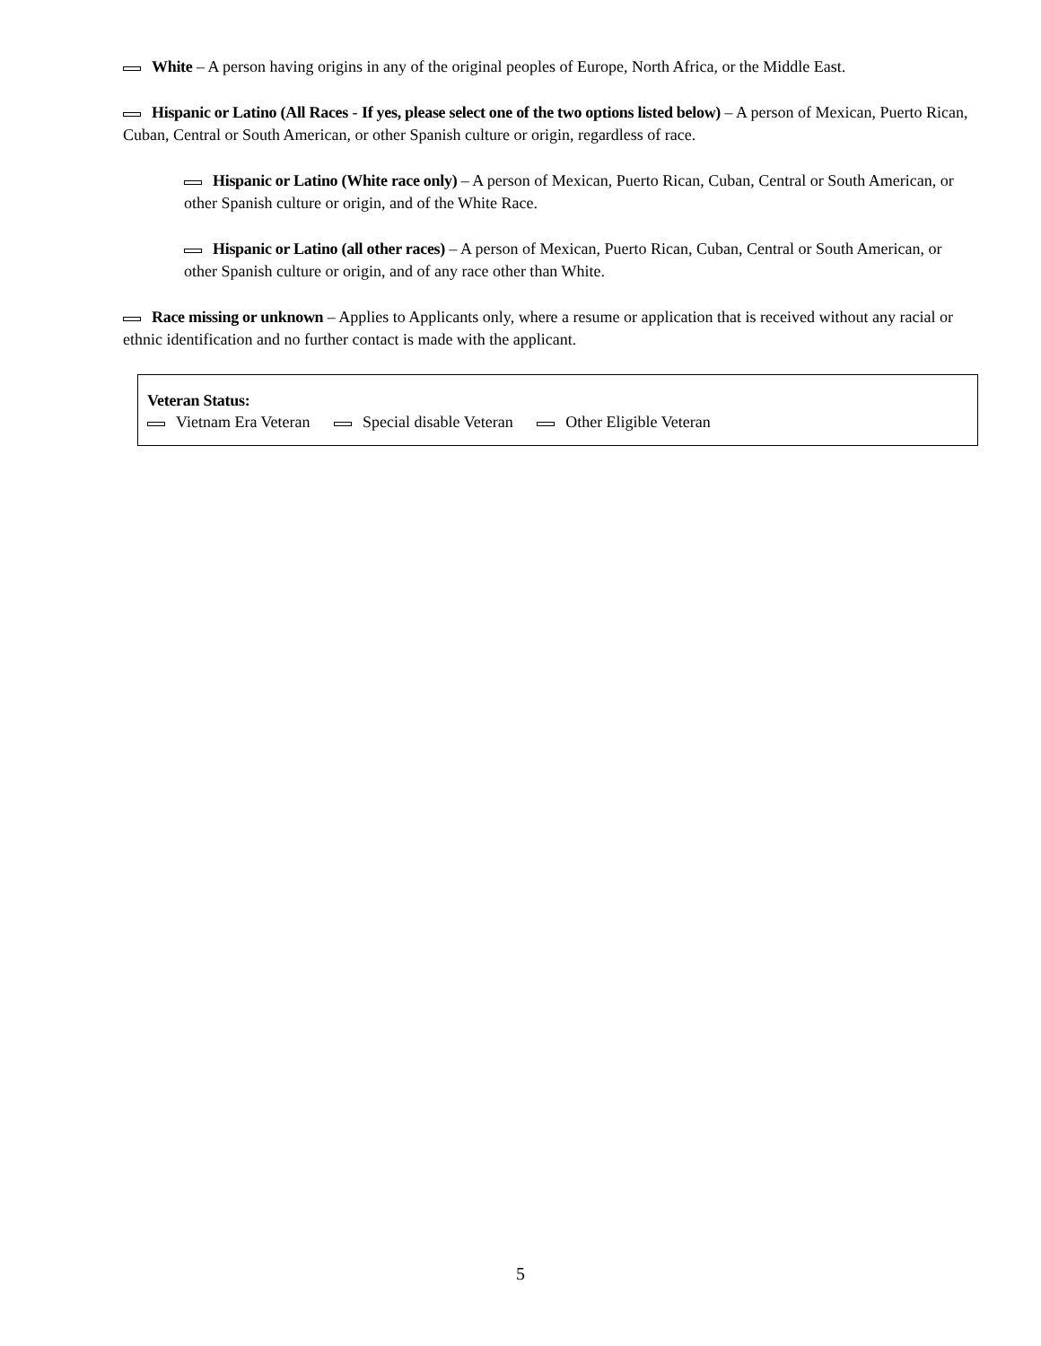White – A person having origins in any of the original peoples of Europe, North Africa, or the Middle East.
Hispanic or Latino (All Races - If yes, please select one of the two options listed below) – A person of Mexican, Puerto Rican, Cuban, Central or South American, or other Spanish culture or origin, regardless of race.
Hispanic or Latino (White race only) – A person of Mexican, Puerto Rican, Cuban, Central or South American, or other Spanish culture or origin, and of the White Race.
Hispanic or Latino (all other races) – A person of Mexican, Puerto Rican, Cuban, Central or South American, or other Spanish culture or origin, and of any race other than White.
Race missing or unknown – Applies to Applicants only, where a resume or application that is received without any racial or ethnic identification and no further contact is made with the applicant.
Veteran Status:
Vietnam Era Veteran Special disable Veteran Other Eligible Veteran
5